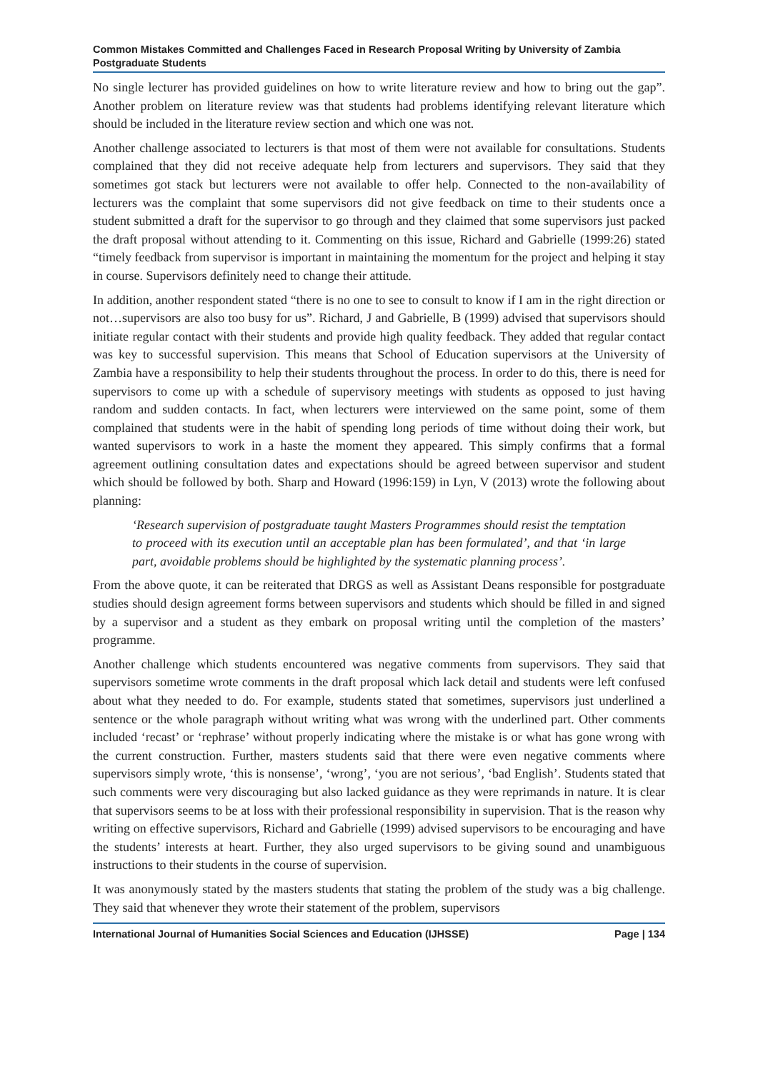Common Mistakes Committed and Challenges Faced in Research Proposal Writing by University of Zambia Postgraduate Students
No single lecturer has provided guidelines on how to write literature review and how to bring out the gap”. Another problem on literature review was that students had problems identifying relevant literature which should be included in the literature review section and which one was not.
Another challenge associated to lecturers is that most of them were not available for consultations. Students complained that they did not receive adequate help from lecturers and supervisors. They said that they sometimes got stack but lecturers were not available to offer help. Connected to the non-availability of lecturers was the complaint that some supervisors did not give feedback on time to their students once a student submitted a draft for the supervisor to go through and they claimed that some supervisors just packed the draft proposal without attending to it. Commenting on this issue, Richard and Gabrielle (1999:26) stated “timely feedback from supervisor is important in maintaining the momentum for the project and helping it stay in course. Supervisors definitely need to change their attitude.
In addition, another respondent stated “there is no one to see to consult to know if I am in the right direction or not…supervisors are also too busy for us”. Richard, J and Gabrielle, B (1999) advised that supervisors should initiate regular contact with their students and provide high quality feedback. They added that regular contact was key to successful supervision. This means that School of Education supervisors at the University of Zambia have a responsibility to help their students throughout the process. In order to do this, there is need for supervisors to come up with a schedule of supervisory meetings with students as opposed to just having random and sudden contacts. In fact, when lecturers were interviewed on the same point, some of them complained that students were in the habit of spending long periods of time without doing their work, but wanted supervisors to work in a haste the moment they appeared. This simply confirms that a formal agreement outlining consultation dates and expectations should be agreed between supervisor and student which should be followed by both. Sharp and Howard (1996:159) in Lyn, V (2013) wrote the following about planning:
‘Research supervision of postgraduate taught Masters Programmes should resist the temptation to proceed with its execution until an acceptable plan has been formulated’, and that ‘in large part, avoidable problems should be highlighted by the systematic planning process’.
From the above quote, it can be reiterated that DRGS as well as Assistant Deans responsible for postgraduate studies should design agreement forms between supervisors and students which should be filled in and signed by a supervisor and a student as they embark on proposal writing until the completion of the masters’ programme.
Another challenge which students encountered was negative comments from supervisors. They said that supervisors sometime wrote comments in the draft proposal which lack detail and students were left confused about what they needed to do. For example, students stated that sometimes, supervisors just underlined a sentence or the whole paragraph without writing what was wrong with the underlined part. Other comments included ‘recast’ or ‘rephrase’ without properly indicating where the mistake is or what has gone wrong with the current construction. Further, masters students said that there were even negative comments where supervisors simply wrote, ‘this is nonsense’, ‘wrong’, ‘you are not serious’, ‘bad English’. Students stated that such comments were very discouraging but also lacked guidance as they were reprimands in nature. It is clear that supervisors seems to be at loss with their professional responsibility in supervision. That is the reason why writing on effective supervisors, Richard and Gabrielle (1999) advised supervisors to be encouraging and have the students’ interests at heart. Further, they also urged supervisors to be giving sound and unambiguous instructions to their students in the course of supervision.
It was anonymously stated by the masters students that stating the problem of the study was a big challenge. They said that whenever they wrote their statement of the problem, supervisors
International Journal of Humanities Social Sciences and Education (IJHSSE) Page | 134